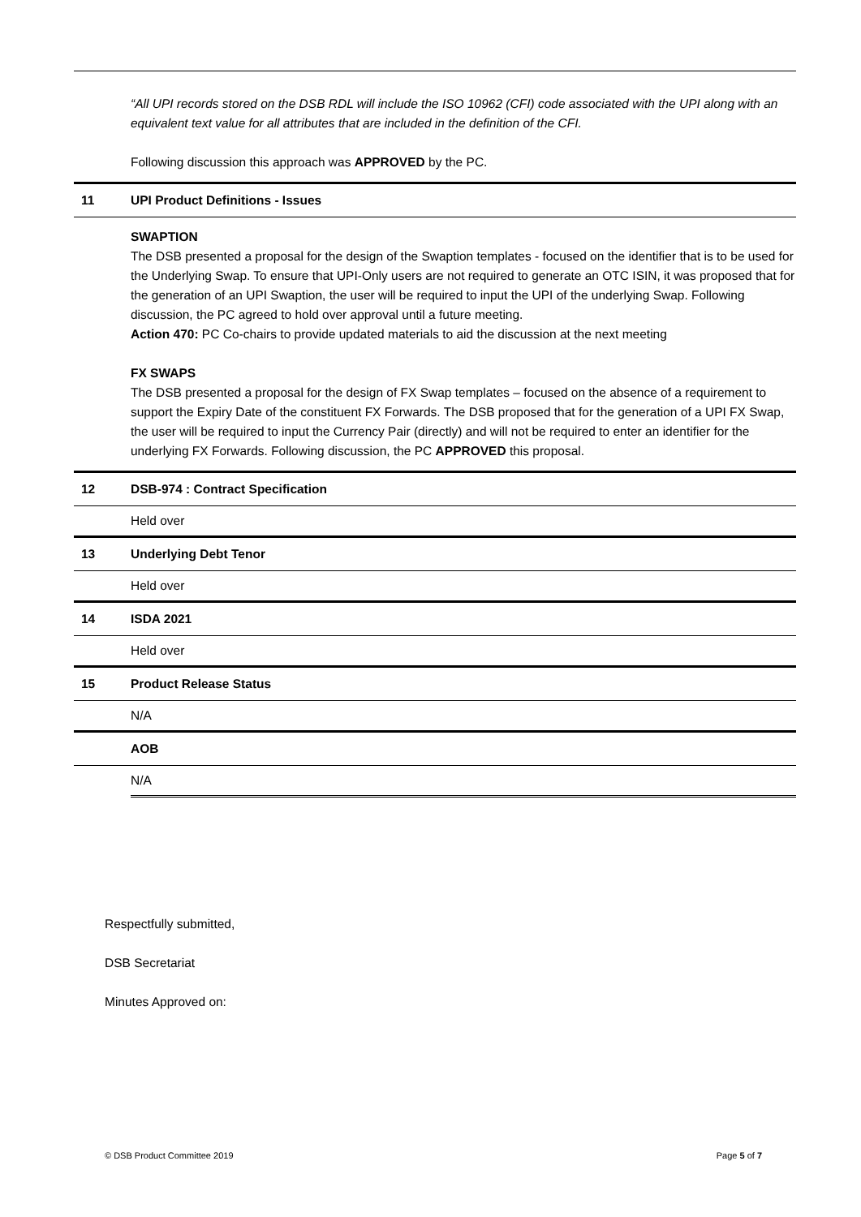| | “All UPI records stored on the DSB RDL will include the ISO 10962 (CFI) code associated with the UPI along with an equivalent text value for all attributes that are included in the definition of the CFI. Following discussion this approach was APPROVED by the PC. |
| 11 | UPI Product Definitions - Issues |
| | SWAPTION The DSB presented a proposal for the design of the Swaption templates - focused on the identifier that is to be used for the Underlying Swap. To ensure that UPI-Only users are not required to generate an OTC ISIN, it was proposed that for the generation of an UPI Swaption, the user will be required to input the UPI of the underlying Swap. Following discussion, the PC agreed to hold over approval until a future meeting. Action 470: PC Co-chairs to provide updated materials to aid the discussion at the next meeting FX SWAPS The DSB presented a proposal for the design of FX Swap templates – focused on the absence of a requirement to support the Expiry Date of the constituent FX Forwards. The DSB proposed that for the generation of a UPI FX Swap, the user will be required to input the Currency Pair (directly) and will not be required to enter an identifier for the underlying FX Forwards. Following discussion, the PC APPROVED this proposal. |
| 12 | DSB-974 : Contract Specification |
| | Held over |
| 13 | Underlying Debt Tenor |
| | Held over |
| 14 | ISDA 2021 |
| | Held over |
| 15 | Product Release Status |
| | N/A |
| | AOB |
| | N/A |
Respectfully submitted,
DSB Secretariat
Minutes Approved on:
© DSB Product Committee 2019 Page 5 of 7